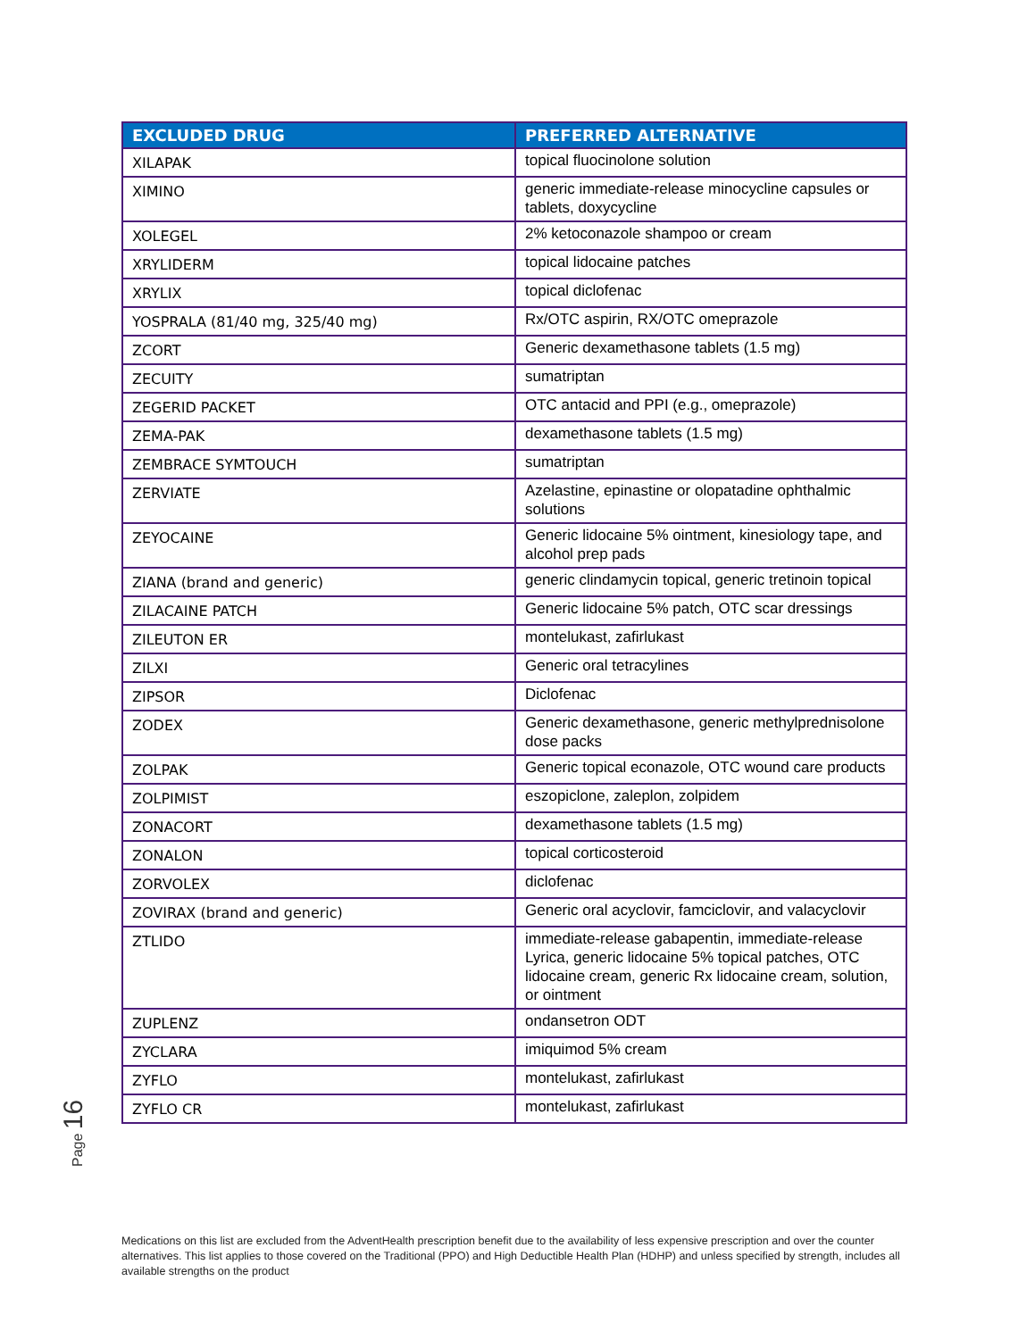| EXCLUDED DRUG | PREFERRED ALTERNATIVE |
| --- | --- |
| XILAPAK | topical fluocinolone solution |
| XIMINO | generic immediate-release minocycline capsules or tablets, doxycycline |
| XOLEGEL | 2% ketoconazole shampoo or cream |
| XRYLIDERM | topical lidocaine patches |
| XRYLIX | topical diclofenac |
| YOSPRALA (81/40 mg, 325/40 mg) | Rx/OTC aspirin, RX/OTC omeprazole |
| ZCORT | Generic dexamethasone tablets (1.5 mg) |
| ZECUITY | sumatriptan |
| ZEGERID PACKET | OTC antacid and PPI (e.g., omeprazole) |
| ZEMA-PAK | dexamethasone tablets (1.5 mg) |
| ZEMBRACE SYMTOUCH | sumatriptan |
| ZERVIATE | Azelastine, epinastine or olopatadine ophthalmic solutions |
| ZEYOCAINE | Generic lidocaine 5% ointment, kinesiology tape, and alcohol prep pads |
| ZIANA (brand and generic) | generic clindamycin topical, generic tretinoin topical |
| ZILACAINE PATCH | Generic lidocaine 5% patch, OTC scar dressings |
| ZILEUTON ER | montelukast, zafirlukast |
| ZILXI | Generic oral tetracylines |
| ZIPSOR | Diclofenac |
| ZODEX | Generic dexamethasone, generic methylprednisolone dose packs |
| ZOLPAK | Generic topical econazole, OTC wound care products |
| ZOLPIMIST | eszopiclone, zaleplon, zolpidem |
| ZONACORT | dexamethasone tablets (1.5 mg) |
| ZONALON | topical corticosteroid |
| ZORVOLEX | diclofenac |
| ZOVIRAX (brand and generic) | Generic oral acyclovir, famciclovir, and valacyclovir |
| ZTLIDO | immediate-release gabapentin, immediate-release Lyrica, generic lidocaine 5% topical patches, OTC lidocaine cream, generic Rx lidocaine cream, solution, or ointment |
| ZUPLENZ | ondansetron ODT |
| ZYCLARA | imiquimod 5% cream |
| ZYFLO | montelukast, zafirlukast |
| ZYFLO CR | montelukast, zafirlukast |
Page 16
Medications on this list are excluded from the AdventHealth prescription benefit due to the availability of less expensive prescription and over the counter alternatives. This list applies to those covered on the Traditional (PPO) and High Deductible Health Plan (HDHP) and unless specified by strength, includes all available strengths on the product